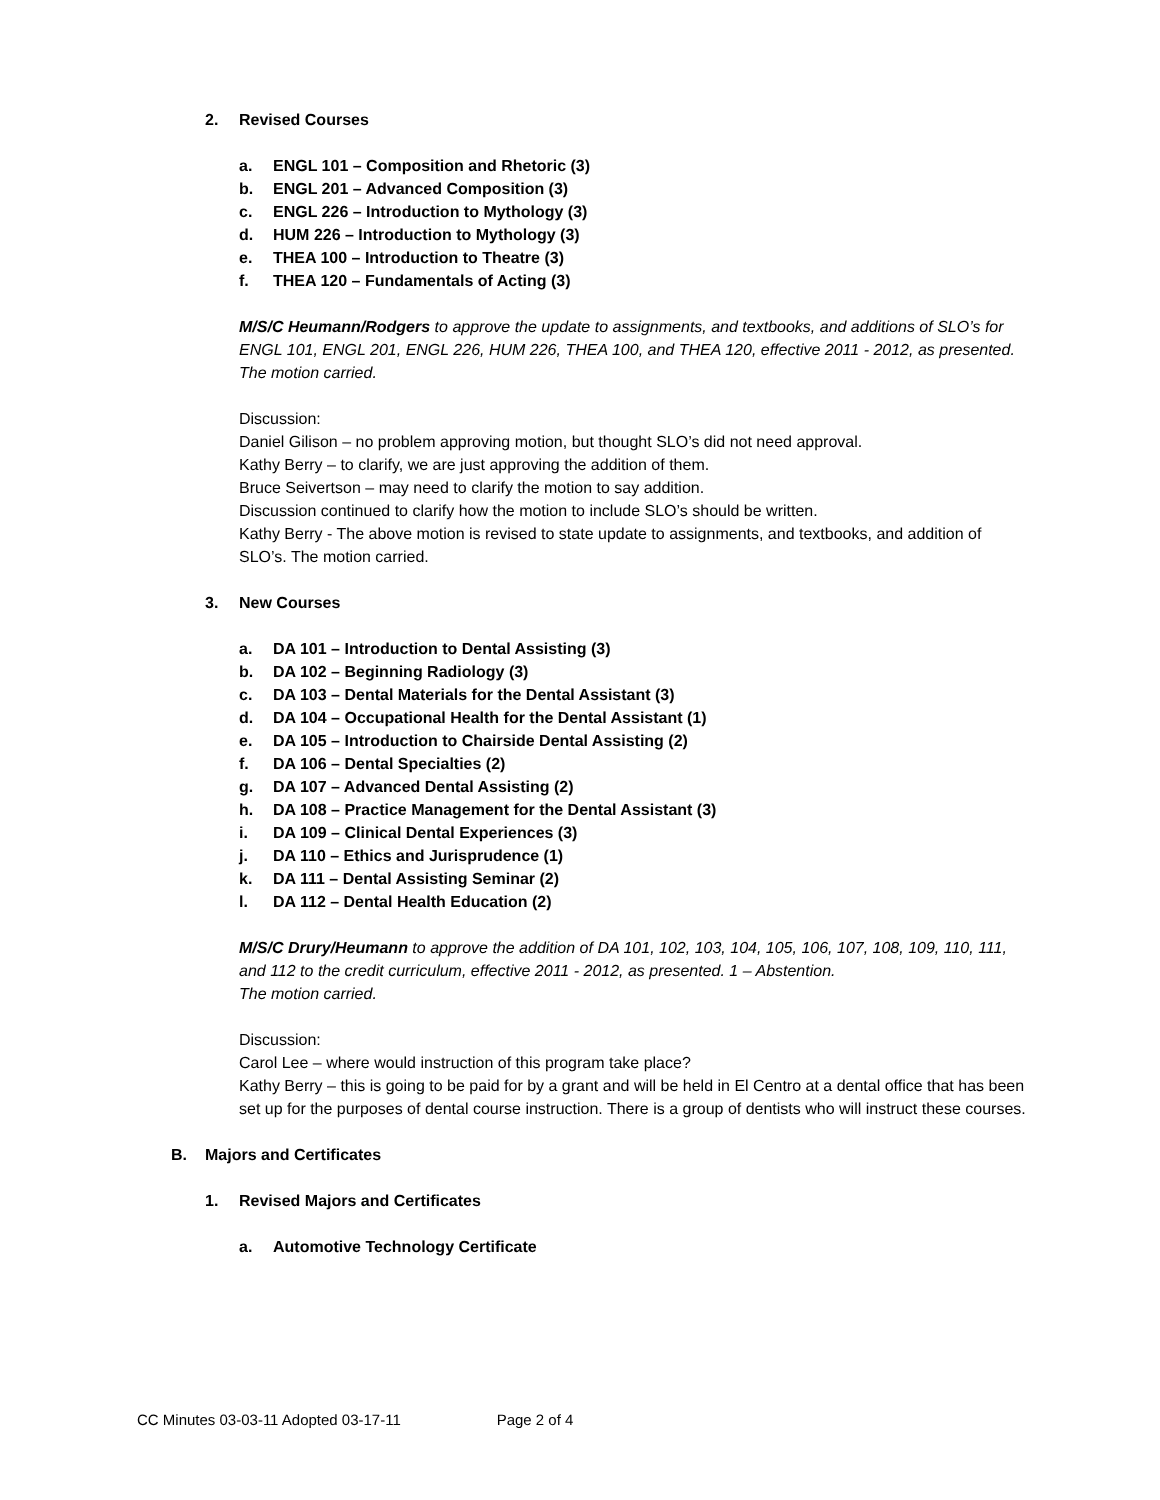2. Revised Courses
a. ENGL 101 – Composition and Rhetoric (3)
b. ENGL 201 – Advanced Composition (3)
c. ENGL 226 – Introduction to Mythology (3)
d. HUM 226 – Introduction to Mythology (3)
e. THEA 100 – Introduction to Theatre (3)
f. THEA 120 – Fundamentals of Acting (3)
M/S/C Heumann/Rodgers to approve the update to assignments, and textbooks, and additions of SLO’s for ENGL 101, ENGL 201, ENGL 226, HUM 226, THEA 100, and THEA 120, effective 2011 - 2012, as presented. The motion carried.
Discussion:
Daniel Gilison – no problem approving motion, but thought SLO’s did not need approval.
Kathy Berry – to clarify, we are just approving the addition of them.
Bruce Seivertson – may need to clarify the motion to say addition.
Discussion continued to clarify how the motion to include SLO’s should be written.
Kathy Berry - The above motion is revised to state update to assignments, and textbooks, and addition of SLO’s. The motion carried.
3. New Courses
a. DA 101 – Introduction to Dental Assisting (3)
b. DA 102 – Beginning Radiology (3)
c. DA 103 – Dental Materials for the Dental Assistant (3)
d. DA 104 – Occupational Health for the Dental Assistant (1)
e. DA 105 – Introduction to Chairside Dental Assisting (2)
f. DA 106 – Dental Specialties (2)
g. DA 107 – Advanced Dental Assisting (2)
h. DA 108 – Practice Management for the Dental Assistant (3)
i. DA 109 – Clinical Dental Experiences (3)
j. DA 110 – Ethics and Jurisprudence (1)
k. DA 111 – Dental Assisting Seminar (2)
l. DA 112 – Dental Health Education (2)
M/S/C Drury/Heumann to approve the addition of DA 101, 102, 103, 104, 105, 106, 107, 108, 109, 110, 111, and 112 to the credit curriculum, effective 2011 - 2012, as presented. 1 – Abstention.
The motion carried.
Discussion:
Carol Lee – where would instruction of this program take place?
Kathy Berry – this is going to be paid for by a grant and will be held in El Centro at a dental office that has been set up for the purposes of dental course instruction. There is a group of dentists who will instruct these courses.
B. Majors and Certificates
1. Revised Majors and Certificates
a. Automotive Technology Certificate
CC Minutes 03-03-11 Adopted 03-17-11 Page 2 of 4